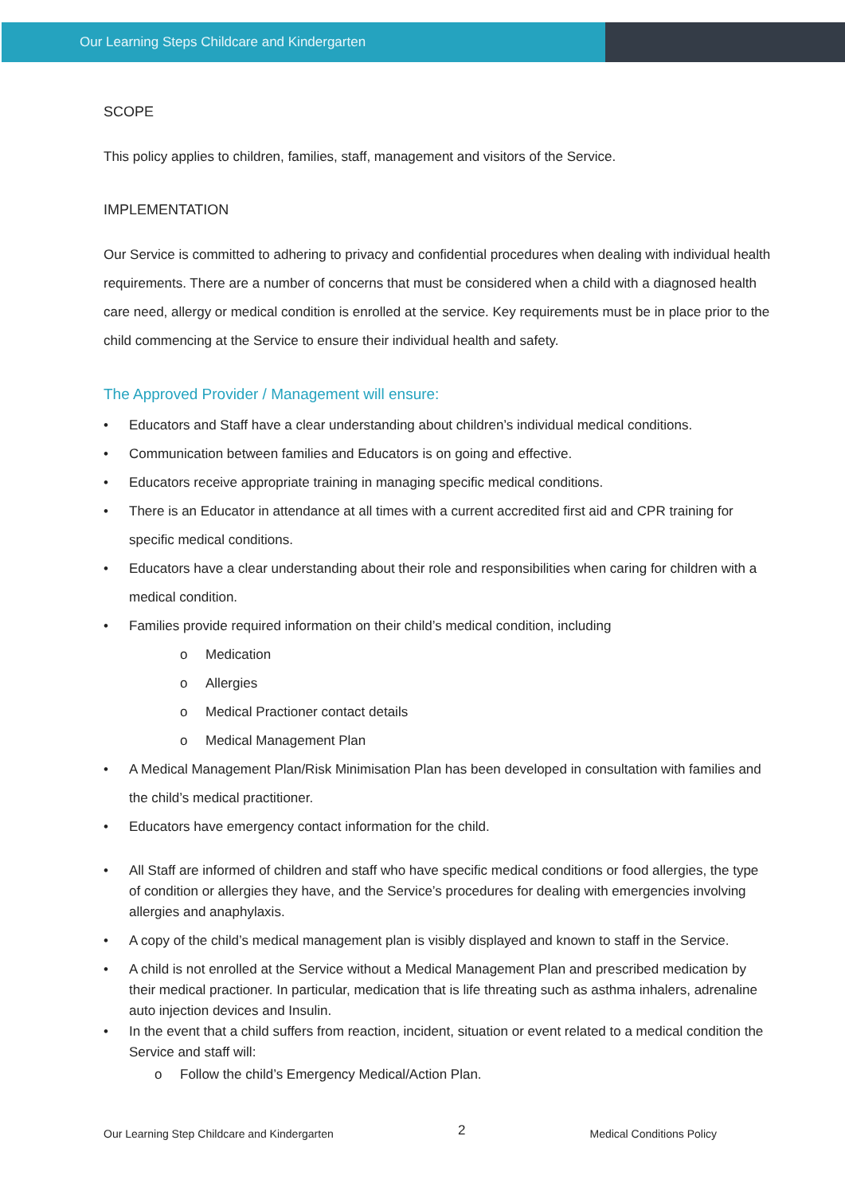Our Learning Steps Childcare and Kindergarten
SCOPE
This policy applies to children, families, staff, management and visitors of the Service.
IMPLEMENTATION
Our Service is committed to adhering to privacy and confidential procedures when dealing with individual health requirements. There are a number of concerns that must be considered when a child with a diagnosed health care need, allergy or medical condition is enrolled at the service. Key requirements must be in place prior to the child commencing at the Service to ensure their individual health and safety.
The Approved Provider / Management will ensure:
Educators and Staff have a clear understanding about children’s individual medical conditions.
Communication between families and Educators is on going and effective.
Educators receive appropriate training in managing specific medical conditions.
There is an Educator in attendance at all times with a current accredited first aid and CPR training for specific medical conditions.
Educators have a clear understanding about their role and responsibilities when caring for children with a medical condition.
Families provide required information on their child’s medical condition, including
Medication
Allergies
Medical Practioner contact details
Medical Management Plan
A Medical Management Plan/Risk Minimisation Plan has been developed in consultation with families and the child’s medical practitioner.
Educators have emergency contact information for the child.
All Staff are informed of children and staff who have specific medical conditions or food allergies, the type of condition or allergies they have, and the Service’s procedures for dealing with emergencies involving allergies and anaphylaxis.
A copy of the child’s medical management plan is visibly displayed and known to staff in the Service.
A child is not enrolled at the Service without a Medical Management Plan and prescribed medication by their medical practioner. In particular, medication that is life threating such as asthma inhalers, adrenaline auto injection devices and Insulin.
In the event that a child suffers from reaction, incident, situation or event related to a medical condition the Service and staff will:
Follow the child’s Emergency Medical/Action Plan.
Our Learning Step Childcare and Kindergarten 2 Medical Conditions Policy